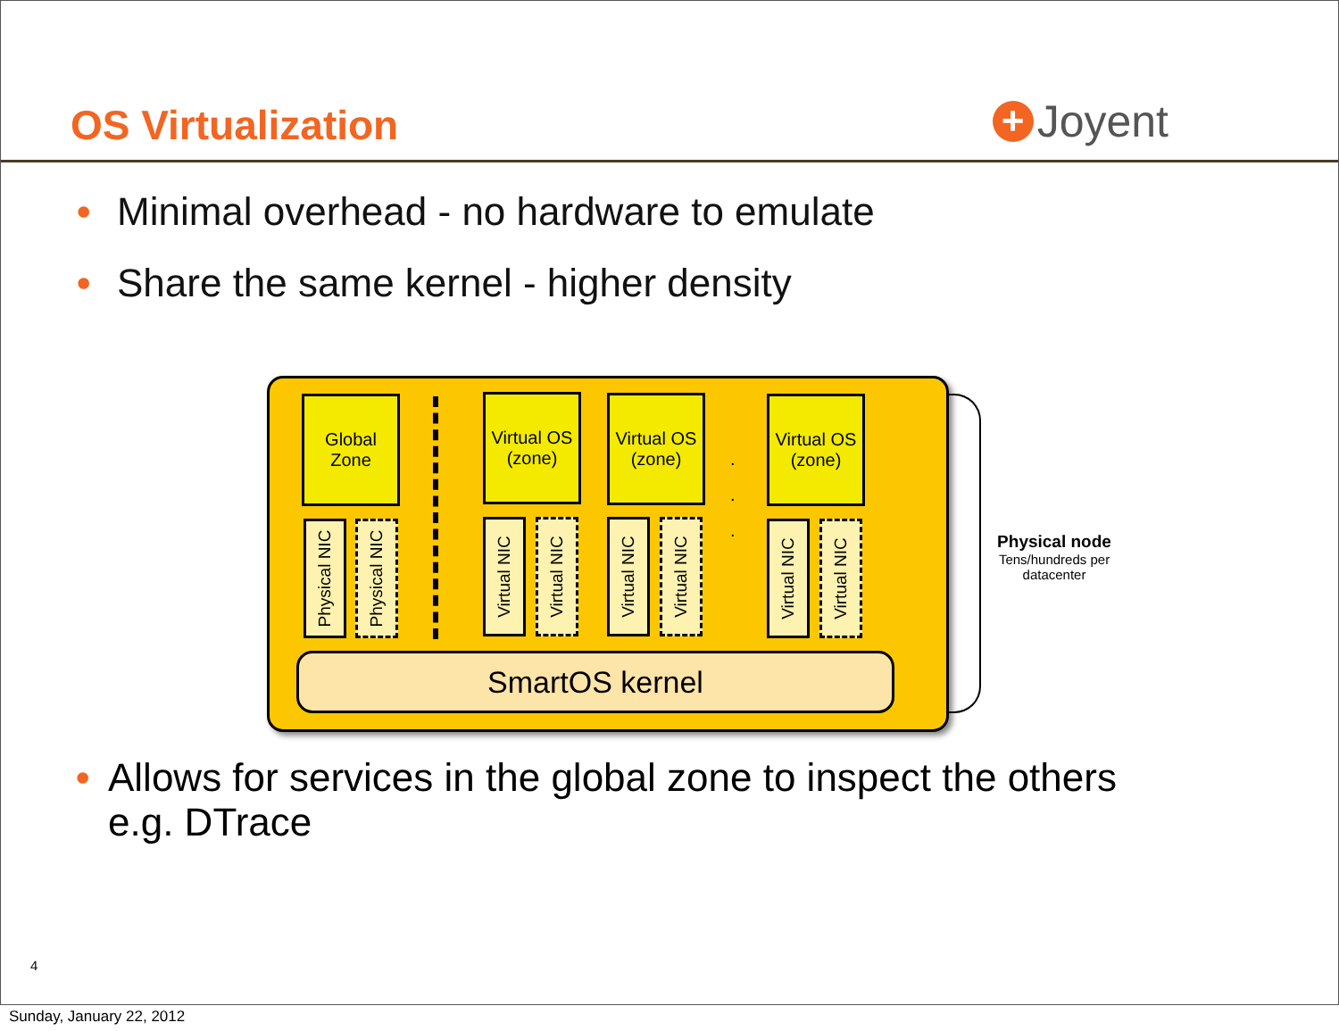OS Virtualization
+ Joyent
• Minimal overhead - no hardware to emulate
• Share the same kernel - higher density
Global Zone
Virtual OS (zone)
Virtual OS (zone)
.
.
.
Virtual OS (zone)
Physical NIC
Physical NIC
Virtual NIC
Virtual NIC
Virtual NIC
Virtual NIC
Virtual NIC
Virtual NIC
SmartOS kernel
Physical node
Tens/hundreds per datacenter
• Allows for services in the global zone to inspect the others e.g. DTrace
4
Sunday, January 22, 2012